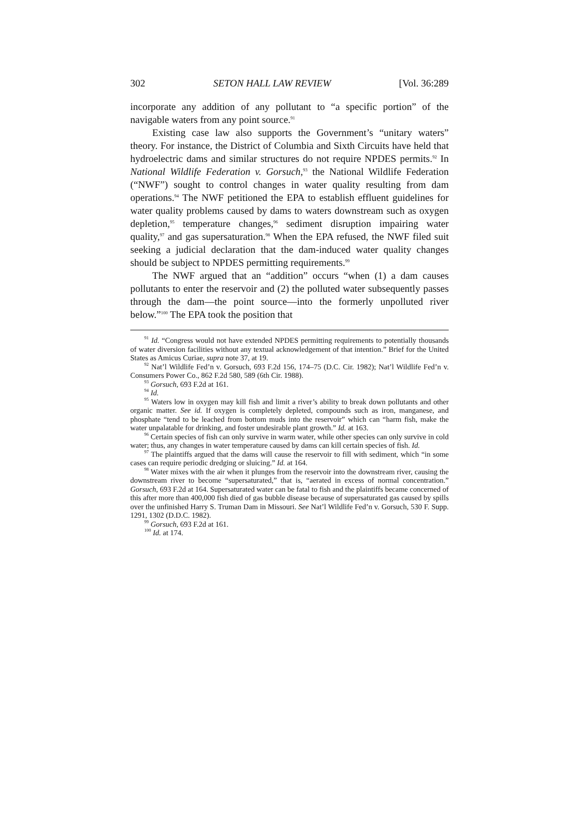302 SETON HALL LAW REVIEW [Vol. 36:289
incorporate any addition of any pollutant to “a specific portion” of the navigable waters from any point source.<sup>91</sup>
Existing case law also supports the Government’s “unitary waters” theory. For instance, the District of Columbia and Sixth Circuits have held that hydroelectric dams and similar structures do not require NPDES permits.<sup>92</sup> In National Wildlife Federation v. Gorsuch,<sup>93</sup> the National Wildlife Federation (“NWF”) sought to control changes in water quality resulting from dam operations.<sup>94</sup> The NWF petitioned the EPA to establish effluent guidelines for water quality problems caused by dams to waters downstream such as oxygen depletion,<sup>95</sup> temperature changes,<sup>96</sup> sediment disruption impairing water quality,<sup>97</sup> and gas supersaturation.<sup>98</sup> When the EPA refused, the NWF filed suit seeking a judicial declaration that the dam-induced water quality changes should be subject to NPDES permitting requirements.<sup>99</sup>
The NWF argued that an “addition” occurs “when (1) a dam causes pollutants to enter the reservoir and (2) the polluted water subsequently passes through the dam—the point source—into the formerly unpolluted river below.”<sup>100</sup> The EPA took the position that
<sup>91</sup> Id. “Congress would not have extended NPDES permitting requirements to potentially thousands of water diversion facilities without any textual acknowledgement of that intention.” Brief for the United States as Amicus Curiae, supra note 37, at 19.
<sup>92</sup> Nat’l Wildlife Fed’n v. Gorsuch, 693 F.2d 156, 174–75 (D.C. Cir. 1982); Nat’l Wildlife Fed’n v. Consumers Power Co., 862 F.2d 580, 589 (6th Cir. 1988).
<sup>93</sup> Gorsuch, 693 F.2d at 161.
<sup>94</sup> Id.
<sup>95</sup> Waters low in oxygen may kill fish and limit a river’s ability to break down pollutants and other organic matter. See id. If oxygen is completely depleted, compounds such as iron, manganese, and phosphate “tend to be leached from bottom muds into the reservoir” which can “harm fish, make the water unpalatable for drinking, and foster undesirable plant growth.” Id. at 163.
<sup>96</sup> Certain species of fish can only survive in warm water, while other species can only survive in cold water; thus, any changes in water temperature caused by dams can kill certain species of fish. Id.
<sup>97</sup> The plaintiffs argued that the dams will cause the reservoir to fill with sediment, which “in some cases can require periodic dredging or sluicing.” Id. at 164.
<sup>98</sup> Water mixes with the air when it plunges from the reservoir into the downstream river, causing the downstream river to become “supersaturated,” that is, “aerated in excess of normal concentration.” Gorsuch, 693 F.2d at 164. Supersaturated water can be fatal to fish and the plaintiffs became concerned of this after more than 400,000 fish died of gas bubble disease because of supersaturated gas caused by spills over the unfinished Harry S. Truman Dam in Missouri. See Nat’l Wildlife Fed’n v. Gorsuch, 530 F. Supp. 1291, 1302 (D.D.C. 1982).
<sup>99</sup> Gorsuch, 693 F.2d at 161.
<sup>100</sup> Id. at 174.